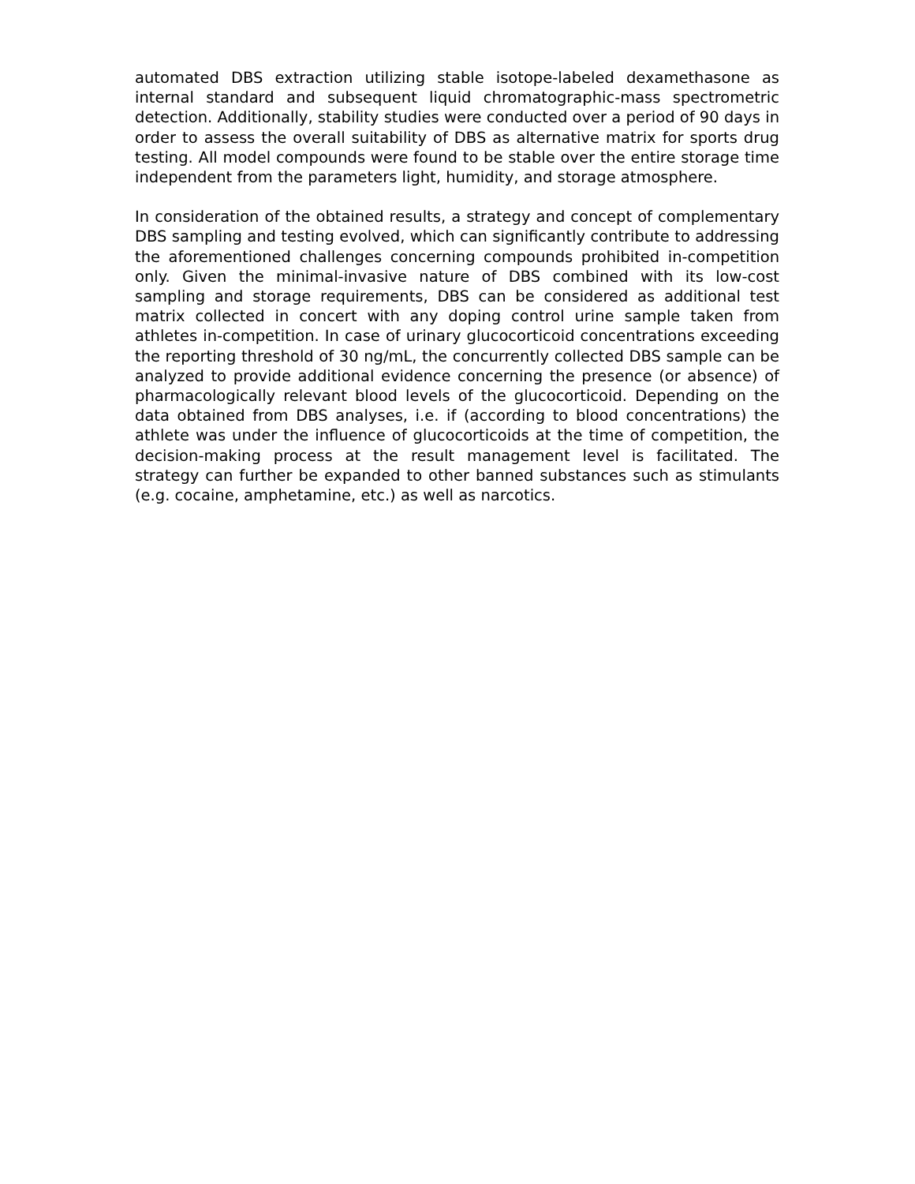automated DBS extraction utilizing stable isotope-labeled dexamethasone as internal standard and subsequent liquid chromatographic-mass spectrometric detection. Additionally, stability studies were conducted over a period of 90 days in order to assess the overall suitability of DBS as alternative matrix for sports drug testing. All model compounds were found to be stable over the entire storage time independent from the parameters light, humidity, and storage atmosphere.
In consideration of the obtained results, a strategy and concept of complementary DBS sampling and testing evolved, which can significantly contribute to addressing the aforementioned challenges concerning compounds prohibited in-competition only. Given the minimal-invasive nature of DBS combined with its low-cost sampling and storage requirements, DBS can be considered as additional test matrix collected in concert with any doping control urine sample taken from athletes in-competition. In case of urinary glucocorticoid concentrations exceeding the reporting threshold of 30 ng/mL, the concurrently collected DBS sample can be analyzed to provide additional evidence concerning the presence (or absence) of pharmacologically relevant blood levels of the glucocorticoid. Depending on the data obtained from DBS analyses, i.e. if (according to blood concentrations) the athlete was under the influence of glucocorticoids at the time of competition, the decision-making process at the result management level is facilitated. The strategy can further be expanded to other banned substances such as stimulants (e.g. cocaine, amphetamine, etc.) as well as narcotics.